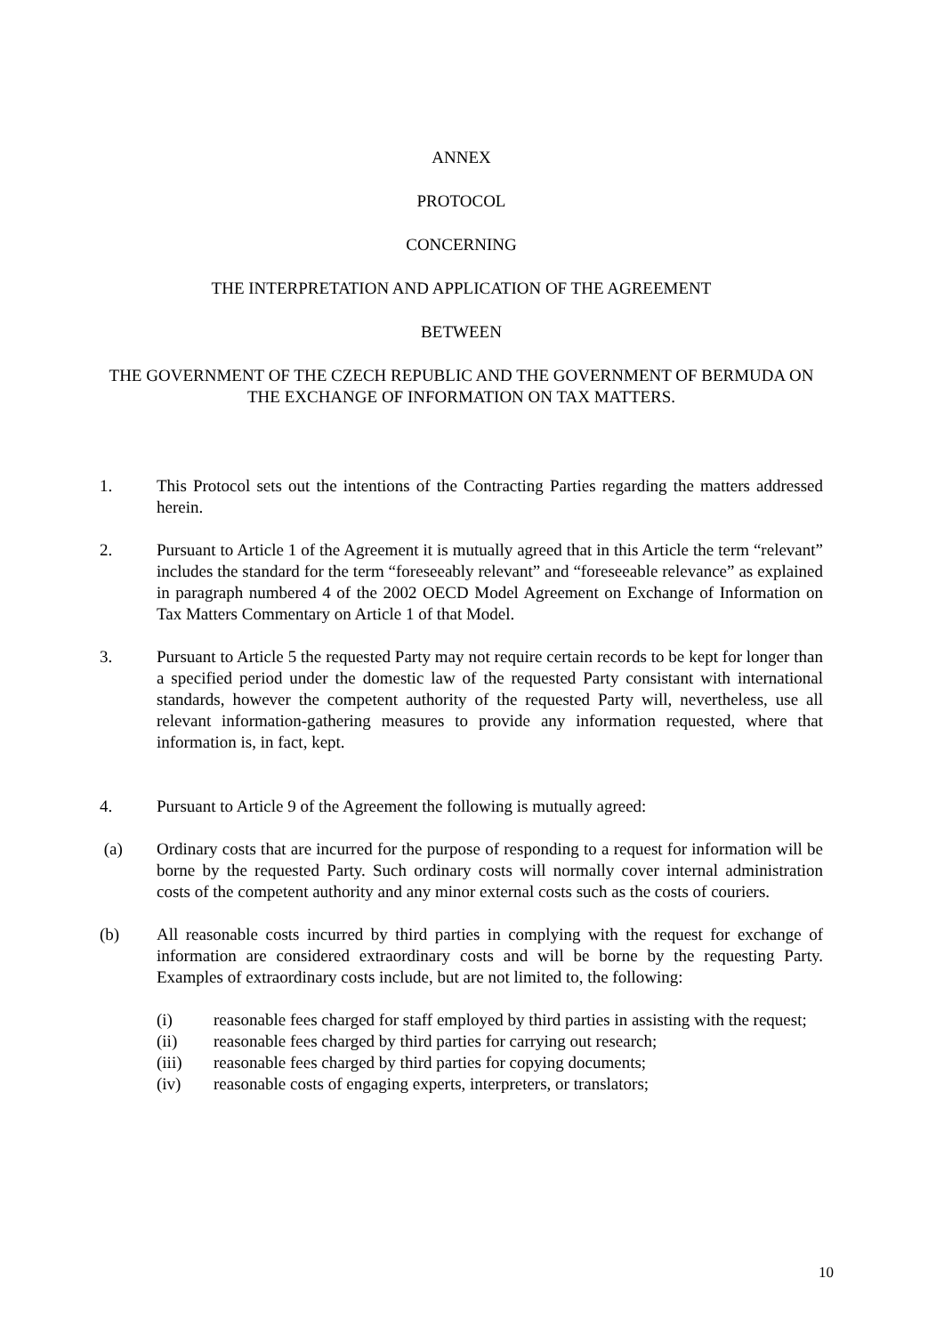ANNEX
PROTOCOL
CONCERNING
THE INTERPRETATION AND APPLICATION OF THE AGREEMENT
BETWEEN
THE GOVERNMENT OF THE CZECH REPUBLIC AND THE GOVERNMENT OF BERMUDA ON THE EXCHANGE OF INFORMATION ON TAX MATTERS.
1. This Protocol sets out the intentions of the Contracting Parties regarding the matters addressed herein.
2. Pursuant to Article 1 of the Agreement it is mutually agreed that in this Article the term “relevant” includes the standard for the term “foreseeably relevant” and “foreseeable relevance” as explained in paragraph numbered 4 of the 2002 OECD Model Agreement on Exchange of Information on Tax Matters Commentary on Article 1 of that Model.
3. Pursuant to Article 5 the requested Party may not require certain records to be kept for longer than a specified period under the domestic law of the requested Party consistant with international standards, however the competent authority of the requested Party will, nevertheless, use all relevant information-gathering measures to provide any information requested, where that information is, in fact, kept.
4. Pursuant to Article 9 of the Agreement the following is mutually agreed:
(a) Ordinary costs that are incurred for the purpose of responding to a request for information will be borne by the requested Party. Such ordinary costs will normally cover internal administration costs of the competent authority and any minor external costs such as the costs of couriers.
(b) All reasonable costs incurred by third parties in complying with the request for exchange of information are considered extraordinary costs and will be borne by the requesting Party. Examples of extraordinary costs include, but are not limited to, the following:
(i) reasonable fees charged for staff employed by third parties in assisting with the request;
(ii) reasonable fees charged by third parties for carrying out research;
(iii) reasonable fees charged by third parties for copying documents;
(iv) reasonable costs of engaging experts, interpreters, or translators;
10